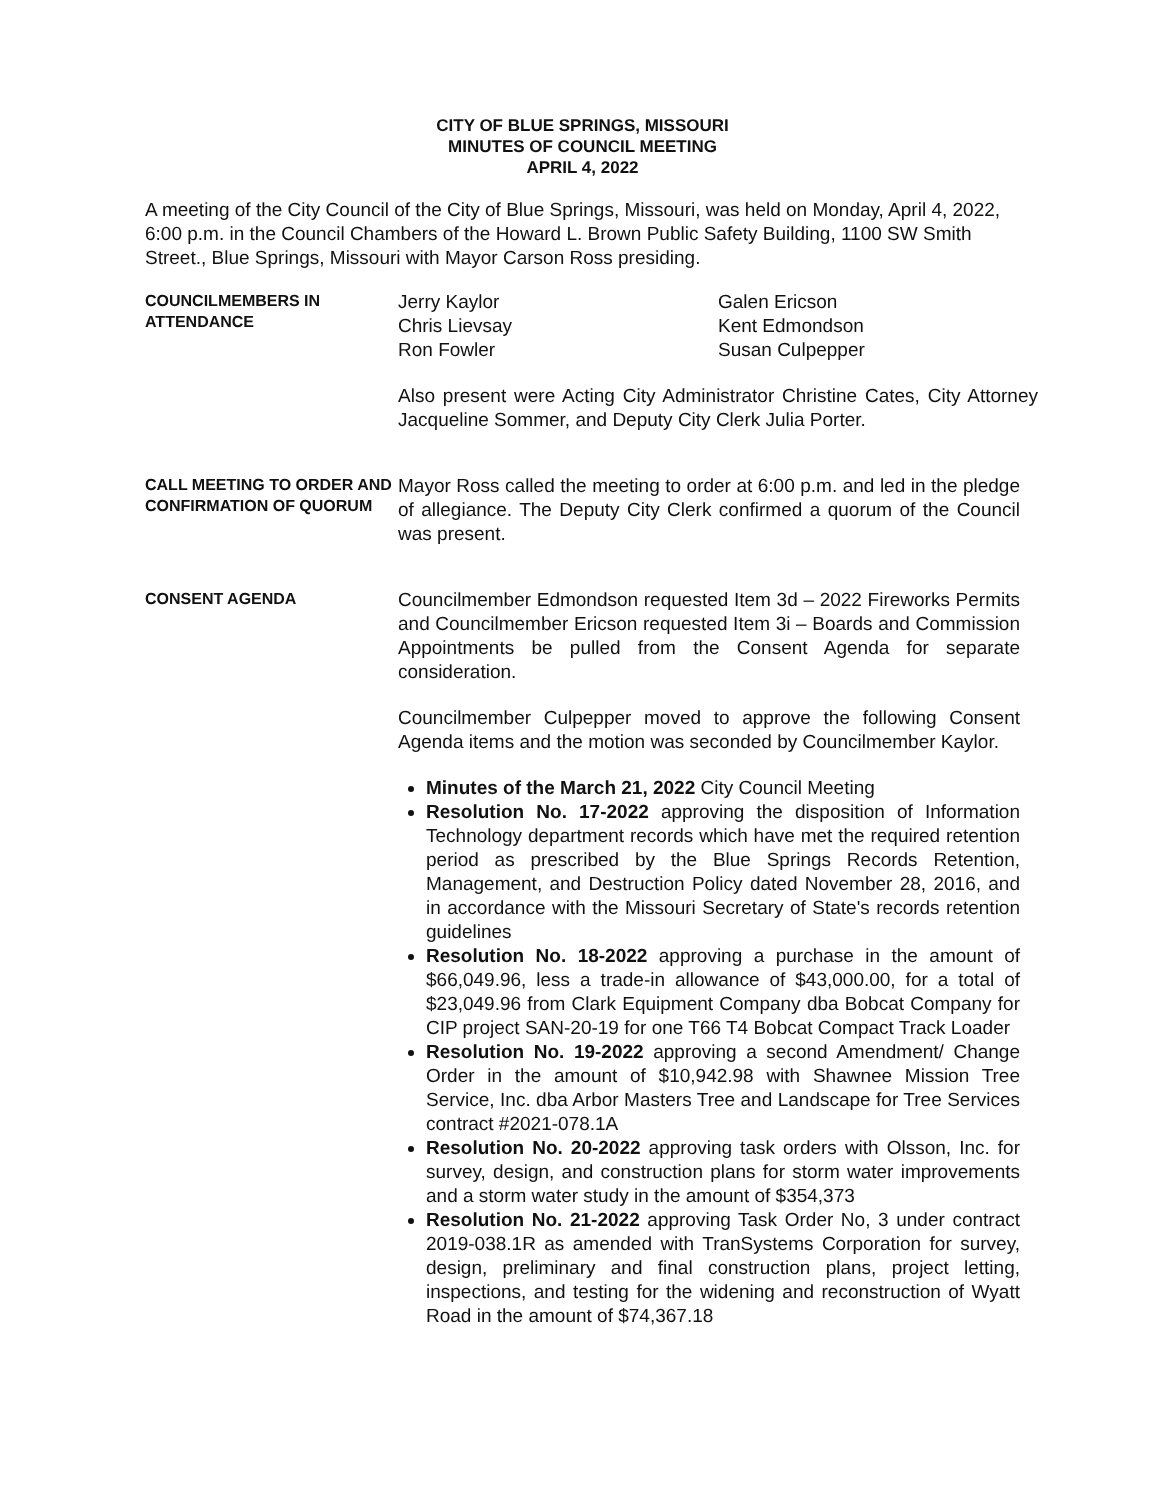CITY OF BLUE SPRINGS, MISSOURI
MINUTES OF COUNCIL MEETING
APRIL 4, 2022
A meeting of the City Council of the City of Blue Springs, Missouri, was held on Monday, April 4, 2022, 6:00 p.m. in the Council Chambers of the Howard L. Brown Public Safety Building, 1100 SW Smith Street., Blue Springs, Missouri with Mayor Carson Ross presiding.
COUNCILMEMBERS IN ATTENDANCE
Jerry Kaylor
Chris Lievsay
Ron Fowler
Galen Ericson
Kent Edmondson
Susan Culpepper
Also present were Acting City Administrator Christine Cates, City Attorney Jacqueline Sommer, and Deputy City Clerk Julia Porter.
CALL MEETING TO ORDER AND CONFIRMATION OF QUORUM
Mayor Ross called the meeting to order at 6:00 p.m. and led in the pledge of allegiance. The Deputy City Clerk confirmed a quorum of the Council was present.
CONSENT AGENDA
Councilmember Edmondson requested Item 3d – 2022 Fireworks Permits and Councilmember Ericson requested Item 3i – Boards and Commission Appointments be pulled from the Consent Agenda for separate consideration.
Councilmember Culpepper moved to approve the following Consent Agenda items and the motion was seconded by Councilmember Kaylor.
Minutes of the March 21, 2022 City Council Meeting
Resolution No. 17-2022 approving the disposition of Information Technology department records which have met the required retention period as prescribed by the Blue Springs Records Retention, Management, and Destruction Policy dated November 28, 2016, and in accordance with the Missouri Secretary of State's records retention guidelines
Resolution No. 18-2022 approving a purchase in the amount of $66,049.96, less a trade-in allowance of $43,000.00, for a total of $23,049.96 from Clark Equipment Company dba Bobcat Company for CIP project SAN-20-19 for one T66 T4 Bobcat Compact Track Loader
Resolution No. 19-2022 approving a second Amendment/ Change Order in the amount of $10,942.98 with Shawnee Mission Tree Service, Inc. dba Arbor Masters Tree and Landscape for Tree Services contract #2021-078.1A
Resolution No. 20-2022 approving task orders with Olsson, Inc. for survey, design, and construction plans for storm water improvements and a storm water study in the amount of $354,373
Resolution No. 21-2022 approving Task Order No, 3 under contract 2019-038.1R as amended with TranSystems Corporation for survey, design, preliminary and final construction plans, project letting, inspections, and testing for the widening and reconstruction of Wyatt Road in the amount of $74,367.18